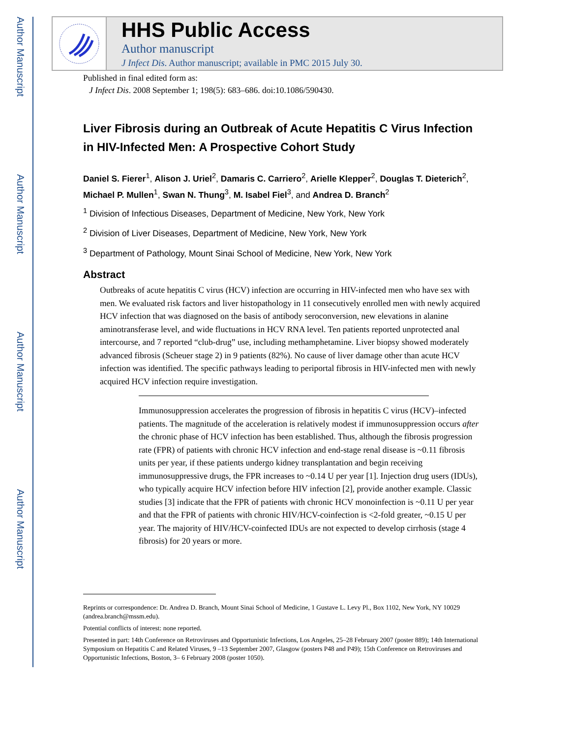Author Manuscript
Author Manuscript
Author Manuscript
Author Manuscript
HHS Public Access
Author manuscript
J Infect Dis. Author manuscript; available in PMC 2015 July 30.
Published in final edited form as:
J Infect Dis. 2008 September 1; 198(5): 683–686. doi:10.1086/590430.
Liver Fibrosis during an Outbreak of Acute Hepatitis C Virus Infection in HIV-Infected Men: A Prospective Cohort Study
Daniel S. Fierer<sup>1</sup>, Alison J. Uriel<sup>2</sup>, Damaris C. Carriero<sup>2</sup>, Arielle Klepper<sup>2</sup>, Douglas T. Dieterich<sup>2</sup>, Michael P. Mullen<sup>1</sup>, Swan N. Thung<sup>3</sup>, M. Isabel Fiel<sup>3</sup>, and Andrea D. Branch<sup>2</sup>
<sup>1</sup> Division of Infectious Diseases, Department of Medicine, New York, New York
<sup>2</sup> Division of Liver Diseases, Department of Medicine, New York, New York
<sup>3</sup> Department of Pathology, Mount Sinai School of Medicine, New York, New York
Abstract
Outbreaks of acute hepatitis C virus (HCV) infection are occurring in HIV-infected men who have sex with men. We evaluated risk factors and liver histopathology in 11 consecutively enrolled men with newly acquired HCV infection that was diagnosed on the basis of antibody seroconversion, new elevations in alanine aminotransferase level, and wide fluctuations in HCV RNA level. Ten patients reported unprotected anal intercourse, and 7 reported “club-drug” use, including methamphetamine. Liver biopsy showed moderately advanced fibrosis (Scheuer stage 2) in 9 patients (82%). No cause of liver damage other than acute HCV infection was identified. The specific pathways leading to periportal fibrosis in HIV-infected men with newly acquired HCV infection require investigation.
Immunosuppression accelerates the progression of fibrosis in hepatitis C virus (HCV)–infected patients. The magnitude of the acceleration is relatively modest if immunosuppression occurs after the chronic phase of HCV infection has been established. Thus, although the fibrosis progression rate (FPR) of patients with chronic HCV infection and end-stage renal disease is ~0.11 fibrosis units per year, if these patients undergo kidney transplantation and begin receiving immunosuppressive drugs, the FPR increases to ~0.14 U per year [1]. Injection drug users (IDUs), who typically acquire HCV infection before HIV infection [2], provide another example. Classic studies [3] indicate that the FPR of patients with chronic HCV monoinfection is ~0.11 U per year and that the FPR of patients with chronic HIV/HCV-coinfection is <2-fold greater, ~0.15 U per year. The majority of HIV/HCV-coinfected IDUs are not expected to develop cirrhosis (stage 4 fibrosis) for 20 years or more.
Reprints or correspondence: Dr. Andrea D. Branch, Mount Sinai School of Medicine, 1 Gustave L. Levy Pl., Box 1102, New York, NY 10029 (andrea.branch@mssm.edu).
Potential conflicts of interest: none reported.
Presented in part: 14th Conference on Retroviruses and Opportunistic Infections, Los Angeles, 25–28 February 2007 (poster 889); 14th International Symposium on Hepatitis C and Related Viruses, 9 –13 September 2007, Glasgow (posters P48 and P49); 15th Conference on Retroviruses and Opportunistic Infections, Boston, 3– 6 February 2008 (poster 1050).